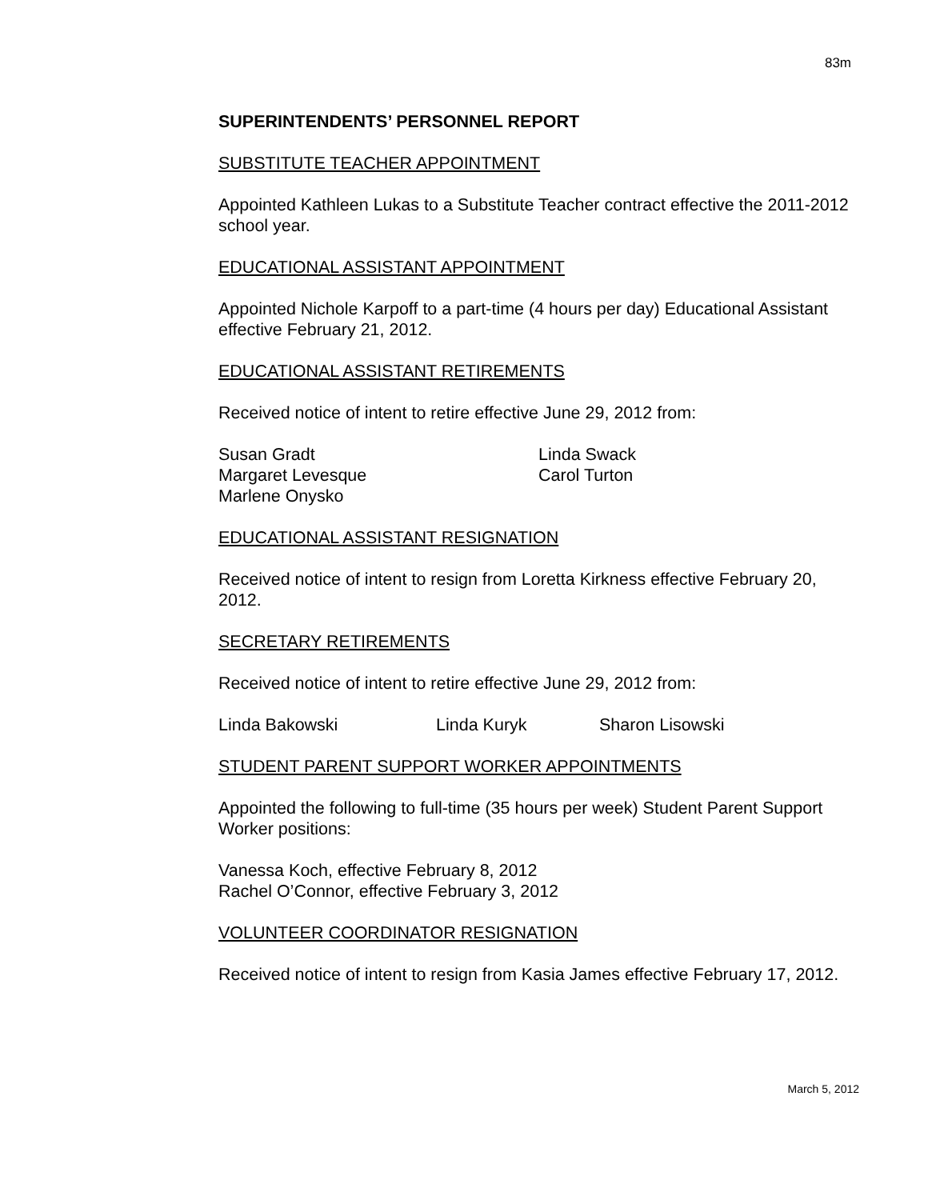83m
SUPERINTENDENTS’ PERSONNEL REPORT
SUBSTITUTE TEACHER APPOINTMENT
Appointed Kathleen Lukas to a Substitute Teacher contract effective the 2011-2012 school year.
EDUCATIONAL ASSISTANT APPOINTMENT
Appointed Nichole Karpoff to a part-time (4 hours per day) Educational Assistant effective February 21, 2012.
EDUCATIONAL ASSISTANT RETIREMENTS
Received notice of intent to retire effective June 29, 2012 from:
Susan Gradt
Margaret Levesque
Marlene Onysko
Linda Swack
Carol Turton
EDUCATIONAL ASSISTANT RESIGNATION
Received notice of intent to resign from Loretta Kirkness effective February 20, 2012.
SECRETARY RETIREMENTS
Received notice of intent to retire effective June 29, 2012 from:
Linda Bakowski Linda Kuryk Sharon Lisowski
STUDENT PARENT SUPPORT WORKER APPOINTMENTS
Appointed the following to full-time (35 hours per week) Student Parent Support Worker positions:
Vanessa Koch, effective February 8, 2012
Rachel O’Connor, effective February 3, 2012
VOLUNTEER COORDINATOR RESIGNATION
Received notice of intent to resign from Kasia James effective February 17, 2012.
March 5, 2012